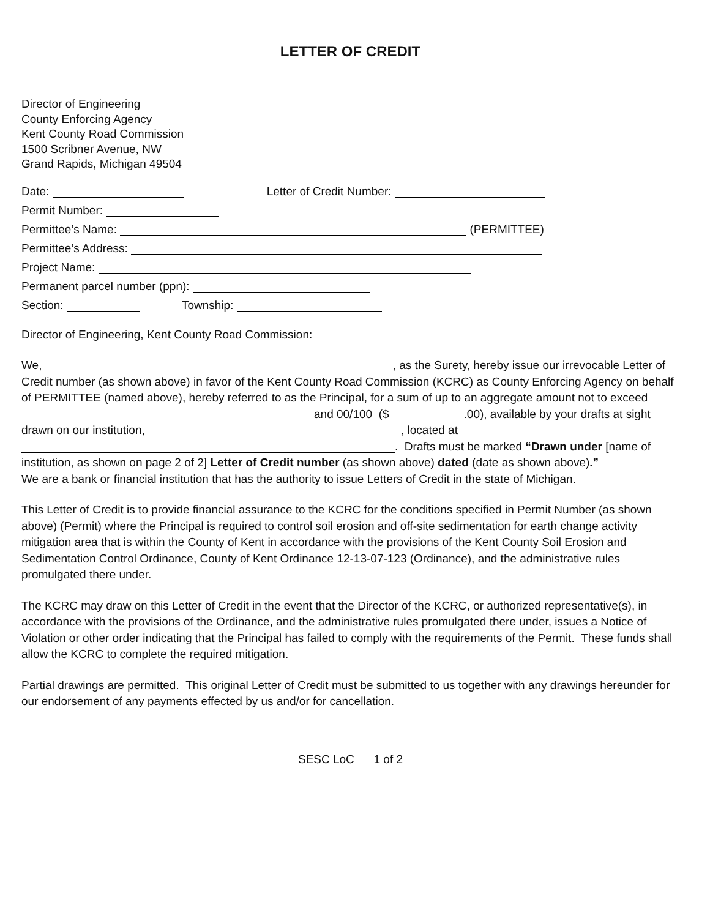LETTER OF CREDIT
Director of Engineering
County Enforcing Agency
Kent County Road Commission
1500 Scribner Avenue, NW
Grand Rapids, Michigan 49504
Date: Letter of Credit Number:
Permit Number:
Permittee’s Name: (PERMITTEE)
Permittee’s Address:
Project Name:
Permanent parcel number (ppn):
Section: Township:
Director of Engineering, Kent County Road Commission:
We, , as the Surety, hereby issue our irrevocable Letter of Credit number (as shown above) in favor of the Kent County Road Commission (KCRC) as County Enforcing Agency on behalf of PERMITTEE (named above), hereby referred to as the Principal, for a sum of up to an aggregate amount not to exceed
and 00/100 ($ .00), available by your drafts at sight drawn on our institution, , located at
. Drafts must be marked “Drawn under [name of institution, as shown on page 2 of 2] Letter of Credit number (as shown above) dated (date as shown above).”
We are a bank or financial institution that has the authority to issue Letters of Credit in the state of Michigan.
This Letter of Credit is to provide financial assurance to the KCRC for the conditions specified in Permit Number (as shown above) (Permit) where the Principal is required to control soil erosion and off-site sedimentation for earth change activity mitigation area that is within the County of Kent in accordance with the provisions of the Kent County Soil Erosion and Sedimentation Control Ordinance, County of Kent Ordinance 12-13-07-123 (Ordinance), and the administrative rules promulgated there under.
The KCRC may draw on this Letter of Credit in the event that the Director of the KCRC, or authorized representative(s), in accordance with the provisions of the Ordinance, and the administrative rules promulgated there under, issues a Notice of Violation or other order indicating that the Principal has failed to comply with the requirements of the Permit. These funds shall allow the KCRC to complete the required mitigation.
Partial drawings are permitted. This original Letter of Credit must be submitted to us together with any drawings hereunder for our endorsement of any payments effected by us and/or for cancellation.
SESC LoC 1 of 2